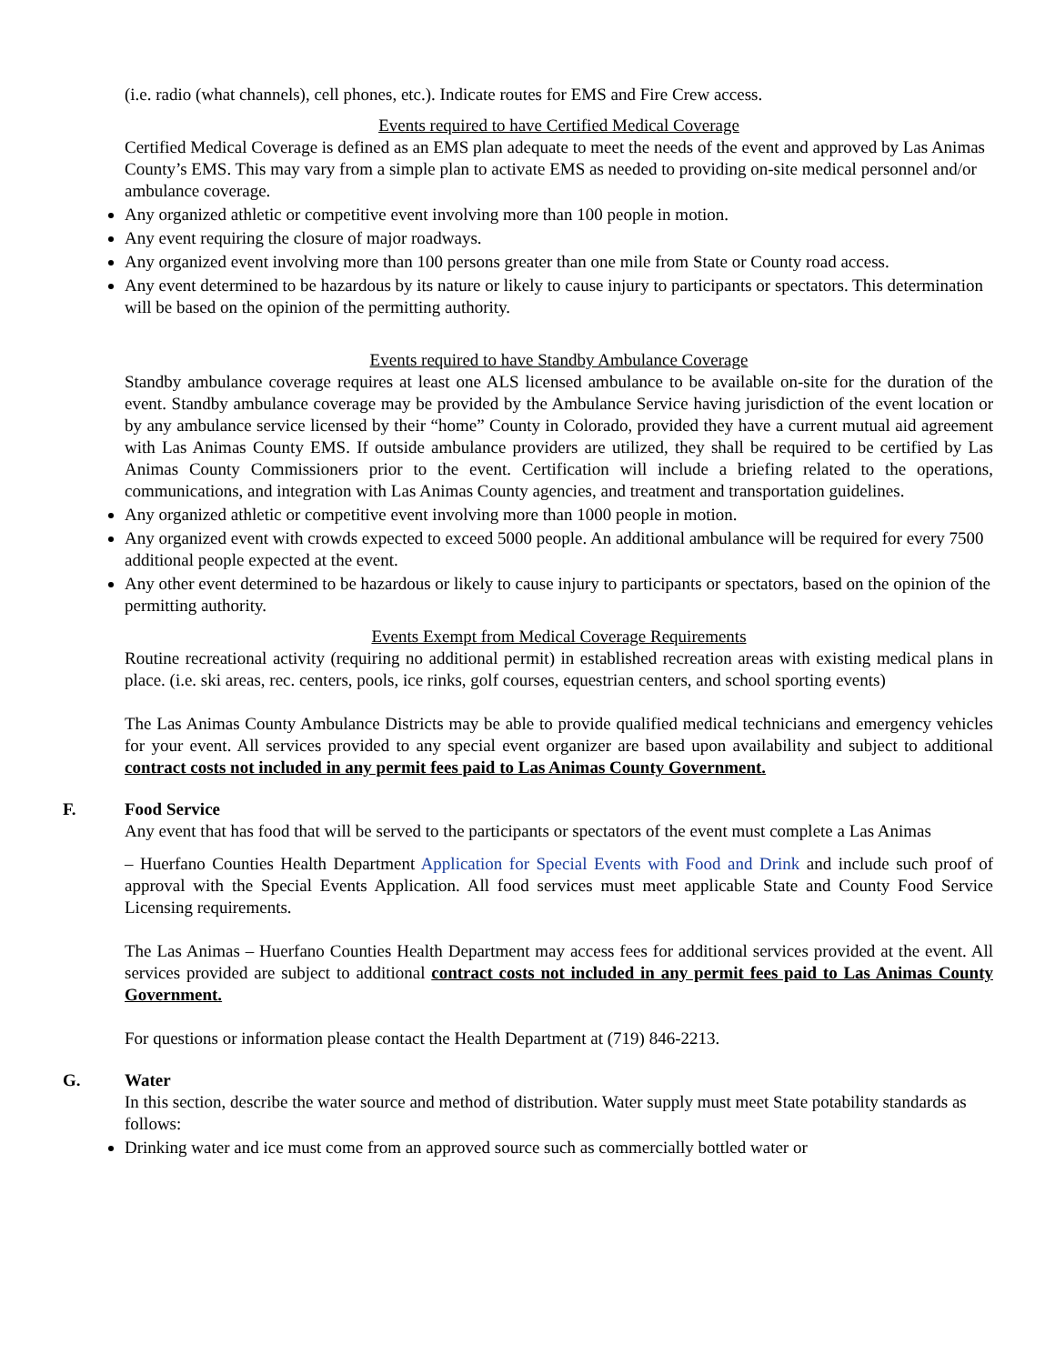(i.e. radio (what channels), cell phones, etc.). Indicate routes for EMS and Fire Crew access.
Events required to have Certified Medical Coverage
Certified Medical Coverage is defined as an EMS plan adequate to meet the needs of the event and approved by Las Animas County’s EMS. This may vary from a simple plan to activate EMS as needed to providing on-site medical personnel and/or ambulance coverage.
Any organized athletic or competitive event involving more than 100 people in motion.
Any event requiring the closure of major roadways.
Any organized event involving more than 100 persons greater than one mile from State or County road access.
Any event determined to be hazardous by its nature or likely to cause injury to participants or spectators. This determination will be based on the opinion of the permitting authority.
Events required to have Standby Ambulance Coverage
Standby ambulance coverage requires at least one ALS licensed ambulance to be available on-site for the duration of the event. Standby ambulance coverage may be provided by the Ambulance Service having jurisdiction of the event location or by any ambulance service licensed by their “home” County in Colorado, provided they have a current mutual aid agreement with Las Animas County EMS. If outside ambulance providers are utilized, they shall be required to be certified by Las Animas County Commissioners prior to the event. Certification will include a briefing related to the operations, communications, and integration with Las Animas County agencies, and treatment and transportation guidelines.
Any organized athletic or competitive event involving more than 1000 people in motion.
Any organized event with crowds expected to exceed 5000 people. An additional ambulance will be required for every 7500 additional people expected at the event.
Any other event determined to be hazardous or likely to cause injury to participants or spectators, based on the opinion of the permitting authority.
Events Exempt from Medical Coverage Requirements
Routine recreational activity (requiring no additional permit) in established recreation areas with existing medical plans in place. (i.e. ski areas, rec. centers, pools, ice rinks, golf courses, equestrian centers, and school sporting events)
The Las Animas County Ambulance Districts may be able to provide qualified medical technicians and emergency vehicles for your event. All services provided to any special event organizer are based upon availability and subject to additional contract costs not included in any permit fees paid to Las Animas County Government.
F. Food Service
Any event that has food that will be served to the participants or spectators of the event must complete a Las Animas
– Huerfano Counties Health Department Application for Special Events with Food and Drink and include such proof of approval with the Special Events Application. All food services must meet applicable State and County Food Service Licensing requirements.
The Las Animas – Huerfano Counties Health Department may access fees for additional services provided at the event. All services provided are subject to additional contract costs not included in any permit fees paid to Las Animas County Government.
For questions or information please contact the Health Department at (719) 846-2213.
G. Water
In this section, describe the water source and method of distribution. Water supply must meet State potability standards as follows:
Drinking water and ice must come from an approved source such as commercially bottled water or